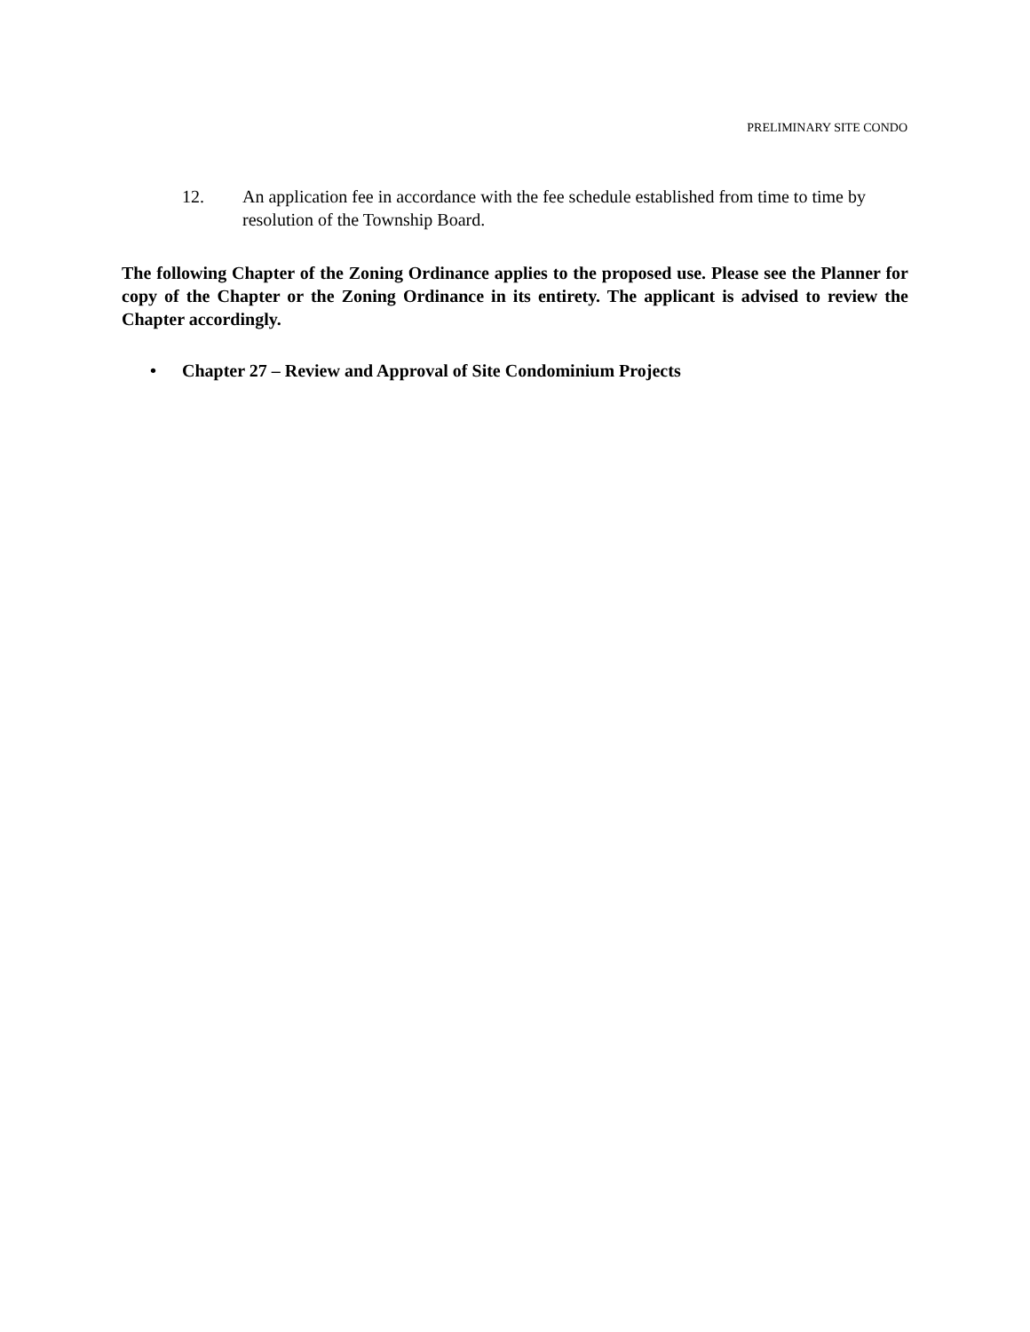PRELIMINARY SITE CONDO
12. An application fee in accordance with the fee schedule established from time to time by resolution of the Township Board.
The following Chapter of the Zoning Ordinance applies to the proposed use. Please see the Planner for copy of the Chapter or the Zoning Ordinance in its entirety. The applicant is advised to review the Chapter accordingly.
• Chapter 27 – Review and Approval of Site Condominium Projects